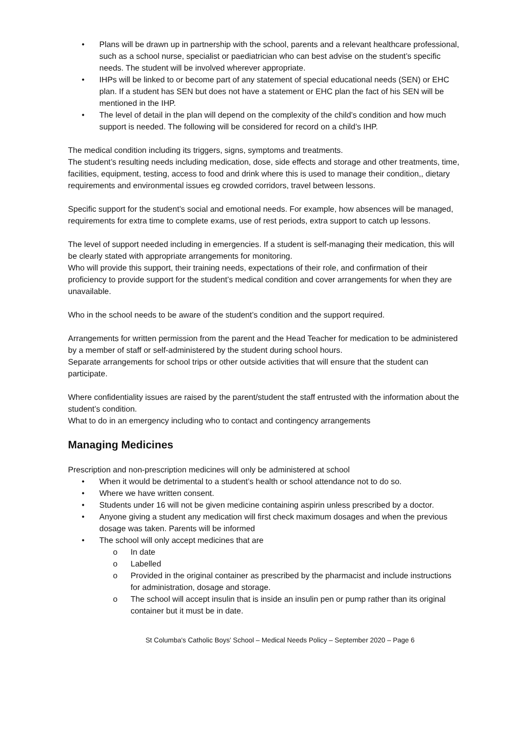• Plans will be drawn up in partnership with the school, parents and a relevant healthcare professional, such as a school nurse, specialist or paediatrician who can best advise on the student’s specific needs. The student will be involved wherever appropriate.
• IHPs will be linked to or become part of any statement of special educational needs (SEN) or EHC plan. If a student has SEN but does not have a statement or EHC plan the fact of his SEN will be mentioned in the IHP.
• The level of detail in the plan will depend on the complexity of the child’s condition and how much support is needed. The following will be considered for record on a child’s IHP.
The medical condition including its triggers, signs, symptoms and treatments.
The student’s resulting needs including medication, dose, side effects and storage and other treatments, time, facilities, equipment, testing, access to food and drink where this is used to manage their condition,, dietary requirements and environmental issues eg crowded corridors, travel between lessons.
Specific support for the student’s social and emotional needs. For example, how absences will be managed, requirements for extra time to complete exams, use of rest periods, extra support to catch up lessons.
The level of support needed including in emergencies. If a student is self-managing their medication, this will be clearly stated with appropriate arrangements for monitoring.
Who will provide this support, their training needs, expectations of their role, and confirmation of their proficiency to provide support for the student’s medical condition and cover arrangements for when they are unavailable.
Who in the school needs to be aware of the student’s condition and the support required.
Arrangements for written permission from the parent and the Head Teacher for medication to be administered by a member of staff or self-administered by the student during school hours.
Separate arrangements for school trips or other outside activities that will ensure that the student can participate.
Where confidentiality issues are raised by the parent/student the staff entrusted with the information about the student’s condition.
What to do in an emergency including who to contact and contingency arrangements
Managing Medicines
Prescription and non-prescription medicines will only be administered at school
• When it would be detrimental to a student’s health or school attendance not to do so.
• Where we have written consent.
• Students under 16 will not be given medicine containing aspirin unless prescribed by a doctor.
• Anyone giving a student any medication will first check maximum dosages and when the previous dosage was taken. Parents will be informed
• The school will only accept medicines that are
o In date
o Labelled
o Provided in the original container as prescribed by the pharmacist and include instructions for administration, dosage and storage.
o The school will accept insulin that is inside an insulin pen or pump rather than its original container but it must be in date.
St Columba's Catholic Boys' School – Medical Needs Policy – September 2020 – Page 6